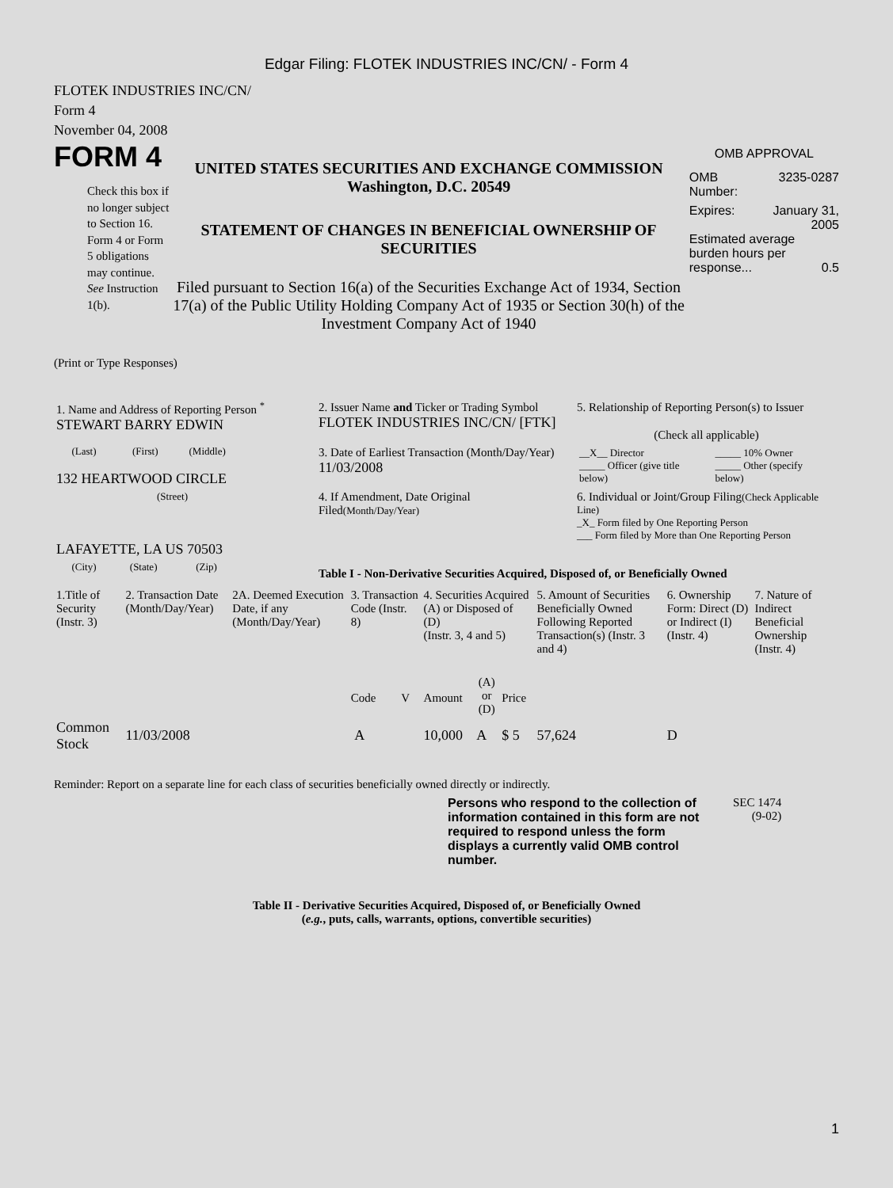Edgar Filing: FLOTEK INDUSTRIES INC/CN/ - Form 4
FLOTEK INDUSTRIES INC/CN/
Form 4
November 04, 2008
FORM 4
Check this box if no longer subject to Section 16. Form 4 or Form 5 obligations may continue. See Instruction 1(b).
UNITED STATES SECURITIES AND EXCHANGE COMMISSION
Washington, D.C. 20549
STATEMENT OF CHANGES IN BENEFICIAL OWNERSHIP OF SECURITIES
Filed pursuant to Section 16(a) of the Securities Exchange Act of 1934, Section 17(a) of the Public Utility Holding Company Act of 1935 or Section 30(h) of the Investment Company Act of 1940
OMB APPROVAL
OMB
Number: 3235-0287
Expires: January 31,
2005
Estimated average burden hours per response... 0.5
(Print or Type Responses)
| 1. Name and Address of Reporting Person <sup>*</sup> STEWART BARRY EDWIN | 2. Issuer Name and Ticker or Trading Symbol FLOTEK INDUSTRIES INC/CN/ [FTK] | 5. Relationship of Reporting Person(s) to Issuer (Check all applicable) |
| (Last) (First) (Middle) 132 HEARTWOOD CIRCLE | 3. Date of Earliest Transaction (Month/Day/Year) 11/03/2008 | / __X__ Director _____ Officer (give title below) / _____ 10% Owner _____ Other (specify below) / |
| (Street) LAFAYETTE, LA US 70503 | 4. If Amendment, Date Original Filed (Month/Day/Year) | 6. Individual or Joint/Group Filing (Check Applicable Line) _X_ Form filed by One Reporting Person ___ Form filed by More than One Reporting Person |
| (City) (State) (Zip) | Table I - Non-Derivative Securities Acquired, Disposed of, or Beneficially Owned | |
| 1.Title of Security (Instr. 3) | 2. Transaction Date (Month/Day/Year) | 2A. Deemed Execution Date, if any (Month/Day/Year) | 3. Transaction Code (Instr. 8) | | 4. Securities Acquired (A) or Disposed of (D) (Instr. 3, 4 and 5) | | | 5. Amount of Securities Beneficially Owned Following Reported Transaction(s) (Instr. 3 and 4) | 6. Ownership Form: Direct (D) or Indirect (I) (Instr. 4) | 7. Nature of Indirect Beneficial Ownership (Instr. 4) |
| --- | --- | --- | --- | --- | --- | --- | --- | --- | --- | --- |
| | | | Code | V | Amount | (A) or (D) | Price | | | |
| Common Stock | 11/03/2008 | | A | | 10,000 | A | $ 5 | 57,624 | D | |
Reminder: Report on a separate line for each class of securities beneficially owned directly or indirectly.
Persons who respond to the collection of information contained in this form are not required to respond unless the form displays a currently valid OMB control number.
SEC 1474
(9-02)
Table II - Derivative Securities Acquired, Disposed of, or Beneficially Owned
(e.g., puts, calls, warrants, options, convertible securities)
1